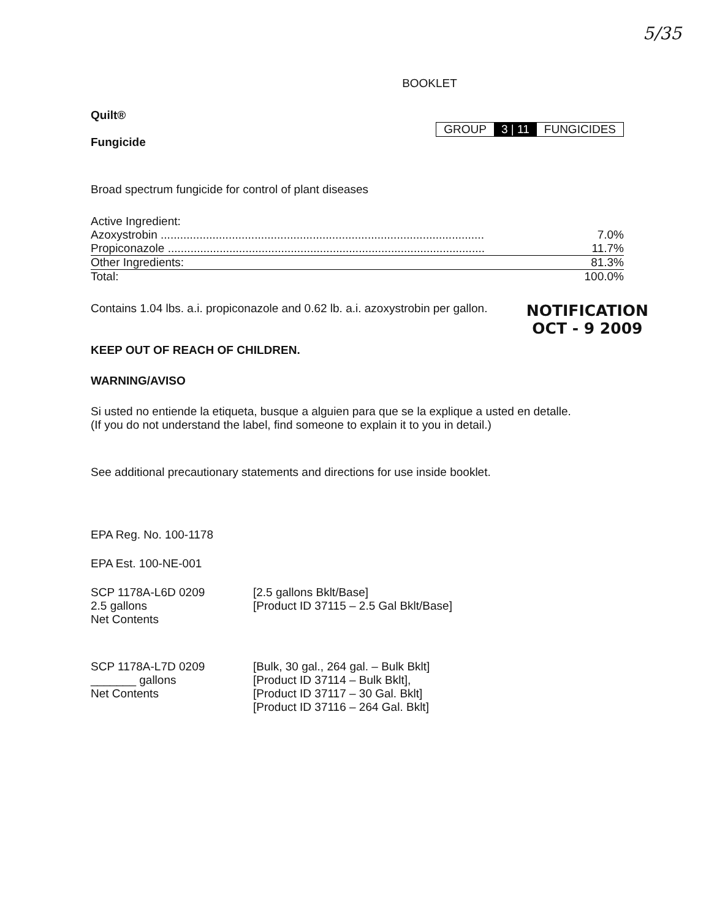5/35
BOOKLET
Quilt®
Fungicide
GROUP 3 | 11 FUNGICIDES
Broad spectrum fungicide for control of plant diseases
| Active Ingredient: | |
| Azoxystrobin .................................................................................................... | 7.0% |
| Propiconazole .................................................................................................. | 11.7% |
| Other Ingredients: | 81.3% |
| Total: | 100.0% |
Contains 1.04 lbs. a.i. propiconazole and 0.62 lb. a.i. azoxystrobin per gallon.
NOTIFICATION
OCT - 9 2009
KEEP OUT OF REACH OF CHILDREN.
WARNING/AVISO
Si usted no entiende la etiqueta, busque a alguien para que se la explique a usted en detalle.
(If you do not understand the label, find someone to explain it to you in detail.)
See additional precautionary statements and directions for use inside booklet.
EPA Reg. No. 100-1178
EPA Est. 100-NE-001
SCP 1178A-L6D 0209
2.5 gallons
Net Contents
[2.5 gallons Bklt/Base]
[Product ID 37115 – 2.5 Gal Bklt/Base]
SCP 1178A-L7D 0209
_______ gallons
Net Contents
[Bulk, 30 gal., 264 gal. – Bulk Bklt]
[Product ID 37114 – Bulk Bklt],
[Product ID 37117 – 30 Gal. Bklt]
[Product ID 37116 – 264 Gal. Bklt]